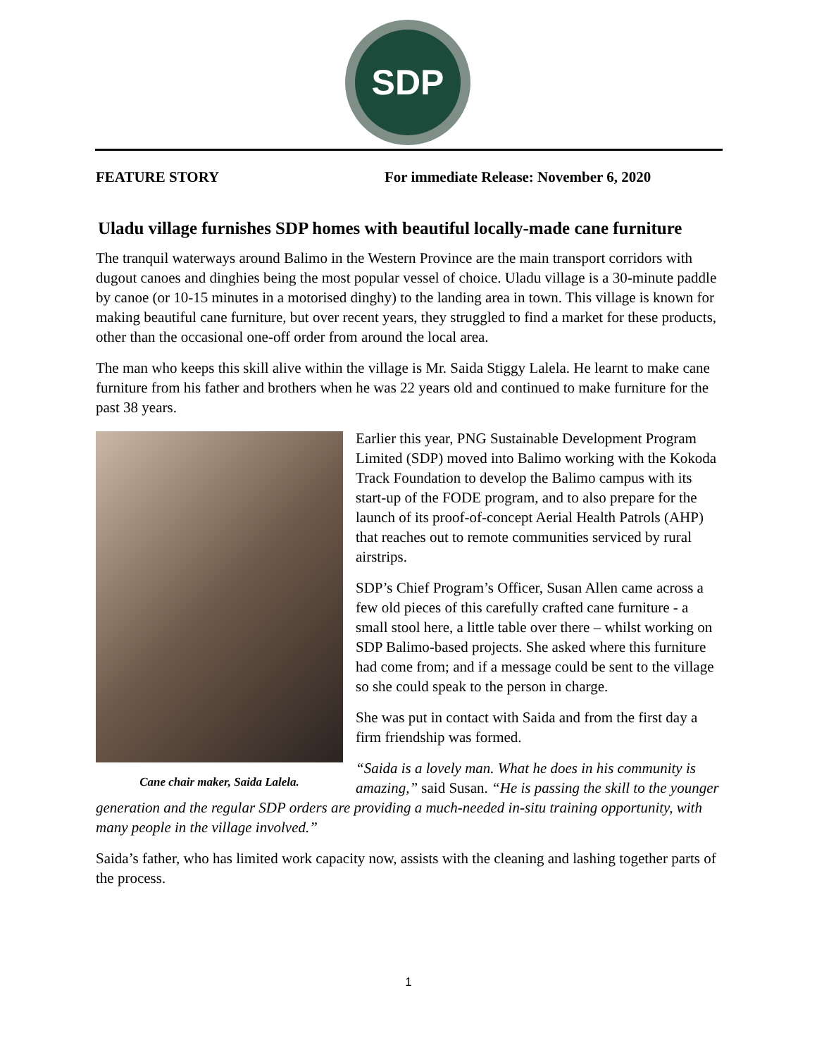SDP
FEATURE STORY For immediate Release: November 6, 2020
Uladu village furnishes SDP homes with beautiful locally-made cane furniture
The tranquil waterways around Balimo in the Western Province are the main transport corridors with dugout canoes and dinghies being the most popular vessel of choice. Uladu village is a 30-minute paddle by canoe (or 10-15 minutes in a motorised dinghy) to the landing area in town. This village is known for making beautiful cane furniture, but over recent years, they struggled to find a market for these products, other than the occasional one-off order from around the local area.
The man who keeps this skill alive within the village is Mr. Saida Stiggy Lalela. He learnt to make cane furniture from his father and brothers when he was 22 years old and continued to make furniture for the past 38 years.
Cane chair maker, Saida Lalela.
Earlier this year, PNG Sustainable Development Program Limited (SDP) moved into Balimo working with the Kokoda Track Foundation to develop the Balimo campus with its start-up of the FODE program, and to also prepare for the launch of its proof-of-concept Aerial Health Patrols (AHP) that reaches out to remote communities serviced by rural airstrips.
SDP’s Chief Program’s Officer, Susan Allen came across a few old pieces of this carefully crafted cane furniture - a small stool here, a little table over there – whilst working on SDP Balimo-based projects. She asked where this furniture had come from; and if a message could be sent to the village so she could speak to the person in charge.
She was put in contact with Saida and from the first day a firm friendship was formed.
“Saida is a lovely man. What he does in his community is amazing,” said Susan. “He is passing the skill to the younger generation and the regular SDP orders are providing a much-needed in-situ training opportunity, with many people in the village involved.”
Saida’s father, who has limited work capacity now, assists with the cleaning and lashing together parts of the process.
1